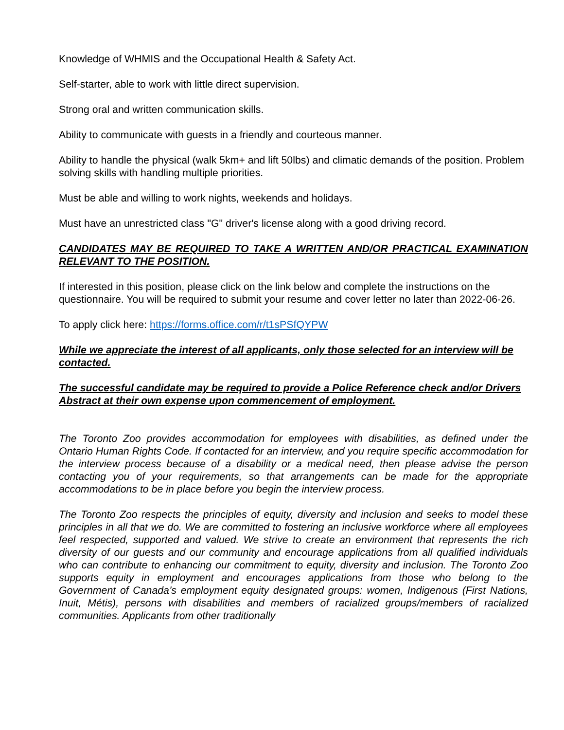Knowledge of WHMIS and the Occupational Health & Safety Act.
Self-starter, able to work with little direct supervision.
Strong oral and written communication skills.
Ability to communicate with guests in a friendly and courteous manner.
Ability to handle the physical (walk 5km+ and lift 50lbs) and climatic demands of the position. Problem solving skills with handling multiple priorities.
Must be able and willing to work nights, weekends and holidays.
Must have an unrestricted class "G" driver's license along with a good driving record.
CANDIDATES MAY BE REQUIRED TO TAKE A WRITTEN AND/OR PRACTICAL EXAMINATION RELEVANT TO THE POSITION.
If interested in this position, please click on the link below and complete the instructions on the questionnaire. You will be required to submit your resume and cover letter no later than 2022-06-26.
To apply click here: https://forms.office.com/r/t1sPSfQYPW
While we appreciate the interest of all applicants, only those selected for an interview will be contacted.
The successful candidate may be required to provide a Police Reference check and/or Drivers Abstract at their own expense upon commencement of employment.
The Toronto Zoo provides accommodation for employees with disabilities, as defined under the Ontario Human Rights Code. If contacted for an interview, and you require specific accommodation for the interview process because of a disability or a medical need, then please advise the person contacting you of your requirements, so that arrangements can be made for the appropriate accommodations to be in place before you begin the interview process.
The Toronto Zoo respects the principles of equity, diversity and inclusion and seeks to model these principles in all that we do. We are committed to fostering an inclusive workforce where all employees feel respected, supported and valued. We strive to create an environment that represents the rich diversity of our guests and our community and encourage applications from all qualified individuals who can contribute to enhancing our commitment to equity, diversity and inclusion. The Toronto Zoo supports equity in employment and encourages applications from those who belong to the Government of Canada’s employment equity designated groups: women, Indigenous (First Nations, Inuit, Métis), persons with disabilities and members of racialized groups/members of racialized communities. Applicants from other traditionally